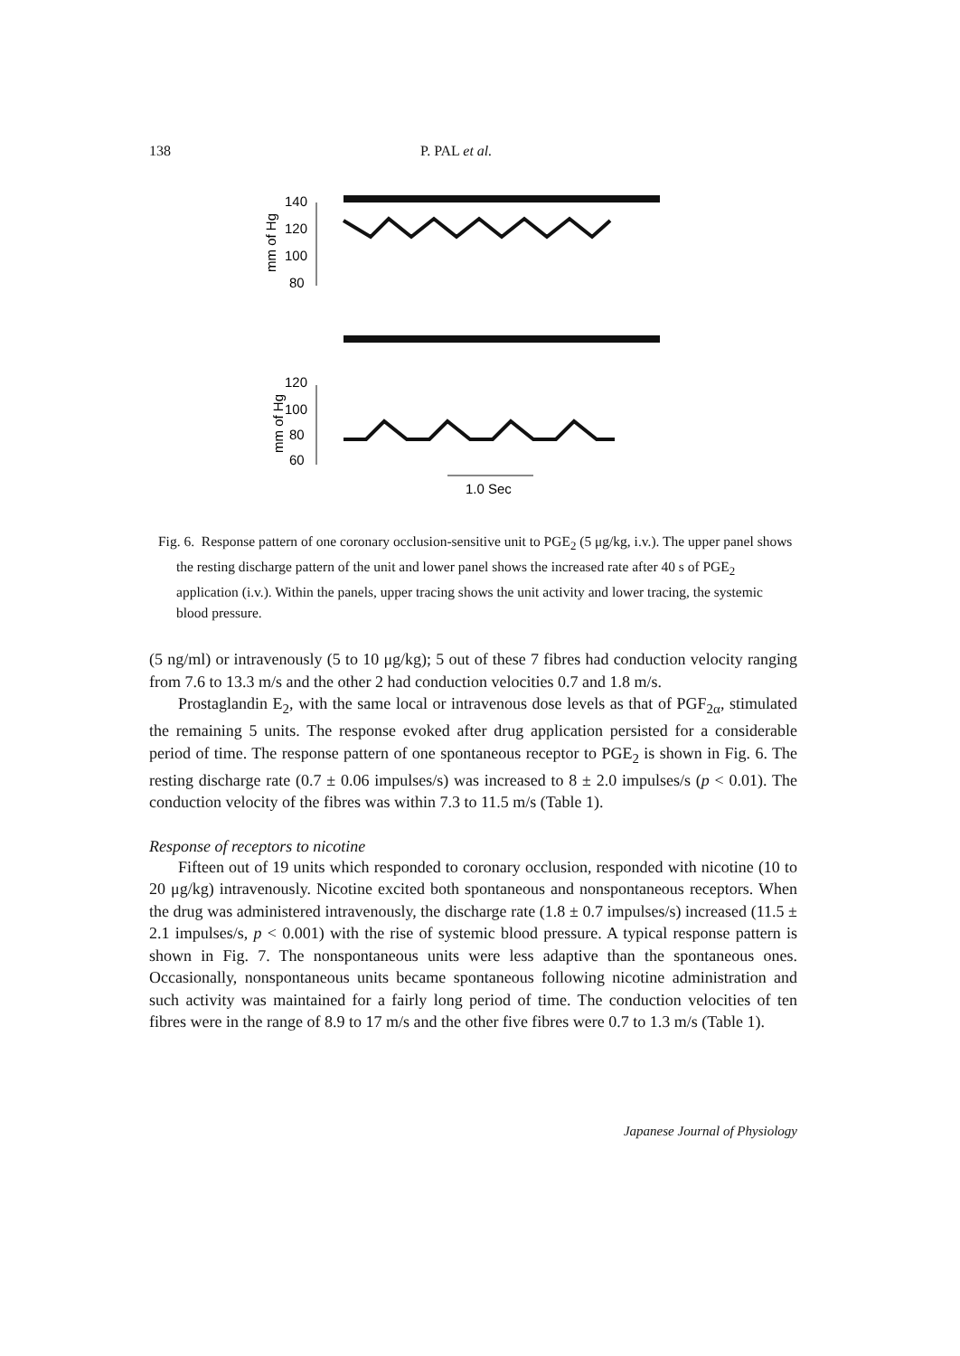138 P. PAL et al.
140
120
100
80
mm of Hg
120
100
80
60
mm of Hg
1.0 Sec
Fig. 6. Response pattern of one coronary occlusion-sensitive unit to PGE<sub>2</sub> (5 μg/kg, i.v.). The upper panel shows the resting discharge pattern of the unit and lower panel shows the increased rate after 40 s of PGE<sub>2</sub> application (i.v.). Within the panels, upper tracing shows the unit activity and lower tracing, the systemic blood pressure.
(5 ng/ml) or intravenously (5 to 10 μg/kg); 5 out of these 7 fibres had conduction velocity ranging from 7.6 to 13.3 m/s and the other 2 had conduction velocities 0.7 and 1.8 m/s.
Prostaglandin E<sub>2</sub>, with the same local or intravenous dose levels as that of PGF<sub>2α</sub>, stimulated the remaining 5 units. The response evoked after drug application persisted for a considerable period of time. The response pattern of one spontaneous receptor to PGE<sub>2</sub> is shown in Fig. 6. The resting discharge rate (0.7 ± 0.06 impulses/s) was increased to 8 ± 2.0 impulses/s (p < 0.01). The conduction velocity of the fibres was within 7.3 to 11.5 m/s (Table 1).
Response of receptors to nicotine
Fifteen out of 19 units which responded to coronary occlusion, responded with nicotine (10 to 20 μg/kg) intravenously. Nicotine excited both spontaneous and nonspontaneous receptors. When the drug was administered intravenously, the discharge rate (1.8 ± 0.7 impulses/s) increased (11.5 ± 2.1 impulses/s, p < 0.001) with the rise of systemic blood pressure. A typical response pattern is shown in Fig. 7. The nonspontaneous units were less adaptive than the spontaneous ones. Occasionally, nonspontaneous units became spontaneous following nicotine administration and such activity was maintained for a fairly long period of time. The conduction velocities of ten fibres were in the range of 8.9 to 17 m/s and the other five fibres were 0.7 to 1.3 m/s (Table 1).
Japanese Journal of Physiology